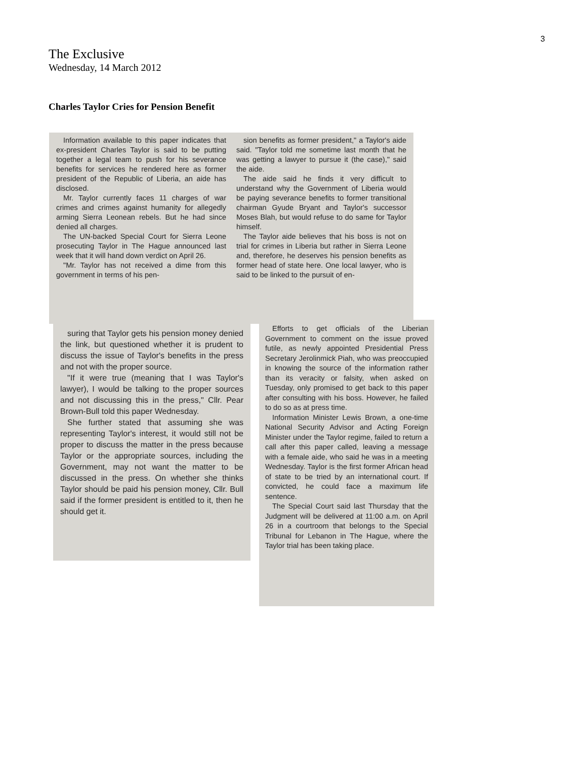3
The Exclusive
Wednesday, 14 March 2012
Charles Taylor Cries for Pension Benefit
Information available to this paper indicates that ex-president Charles Taylor is said to be putting together a legal team to push for his severance benefits for services he rendered here as former president of the Republic of Liberia, an aide has disclosed.
Mr. Taylor currently faces 11 charges of war crimes and crimes against humanity for allegedly arming Sierra Leonean rebels. But he had since denied all charges.
The UN-backed Special Court for Sierra Leone prosecuting Taylor in The Hague announced last week that it will hand down verdict on April 26.
"Mr. Taylor has not received a dime from this government in terms of his pen-
sion benefits as former president," a Taylor's aide said. "Taylor told me sometime last month that he was getting a lawyer to pursue it (the case)," said the aide.
The aide said he finds it very difficult to understand why the Government of Liberia would be paying severance benefits to former transitional chairman Gyude Bryant and Taylor's successor Moses Blah, but would refuse to do same for Taylor himself.
The Taylor aide believes that his boss is not on trial for crimes in Liberia but rather in Sierra Leone and, therefore, he deserves his pension benefits as former head of state here. One local lawyer, who is said to be linked to the pursuit of en-
suring that Taylor gets his pension money denied the link, but questioned whether it is prudent to discuss the issue of Taylor's benefits in the press and not with the proper source.
"If it were true (meaning that I was Taylor's lawyer), I would be talking to the proper sources and not discussing this in the press," Cllr. Pear Brown-Bull told this paper Wednesday.
She further stated that assuming she was representing Taylor's interest, it would still not be proper to discuss the matter in the press because Taylor or the appropriate sources, including the Government, may not want the matter to be discussed in the press. On whether she thinks Taylor should be paid his pension money, Cllr. Bull said if the former president is entitled to it, then he should get it.
Efforts to get officials of the Liberian Government to comment on the issue proved futile, as newly appointed Presidential Press Secretary Jerolinmick Piah, who was preoccupied in knowing the source of the information rather than its veracity or falsity, when asked on Tuesday, only promised to get back to this paper after consulting with his boss. However, he failed to do so as at press time.
Information Minister Lewis Brown, a one-time National Security Advisor and Acting Foreign Minister under the Taylor regime, failed to return a call after this paper called, leaving a message with a female aide, who said he was in a meeting Wednesday. Taylor is the first former African head of state to be tried by an international court. If convicted, he could face a maximum life sentence.
The Special Court said last Thursday that the Judgment will be delivered at 11:00 a.m. on April 26 in a courtroom that belongs to the Special Tribunal for Lebanon in The Hague, where the Taylor trial has been taking place.